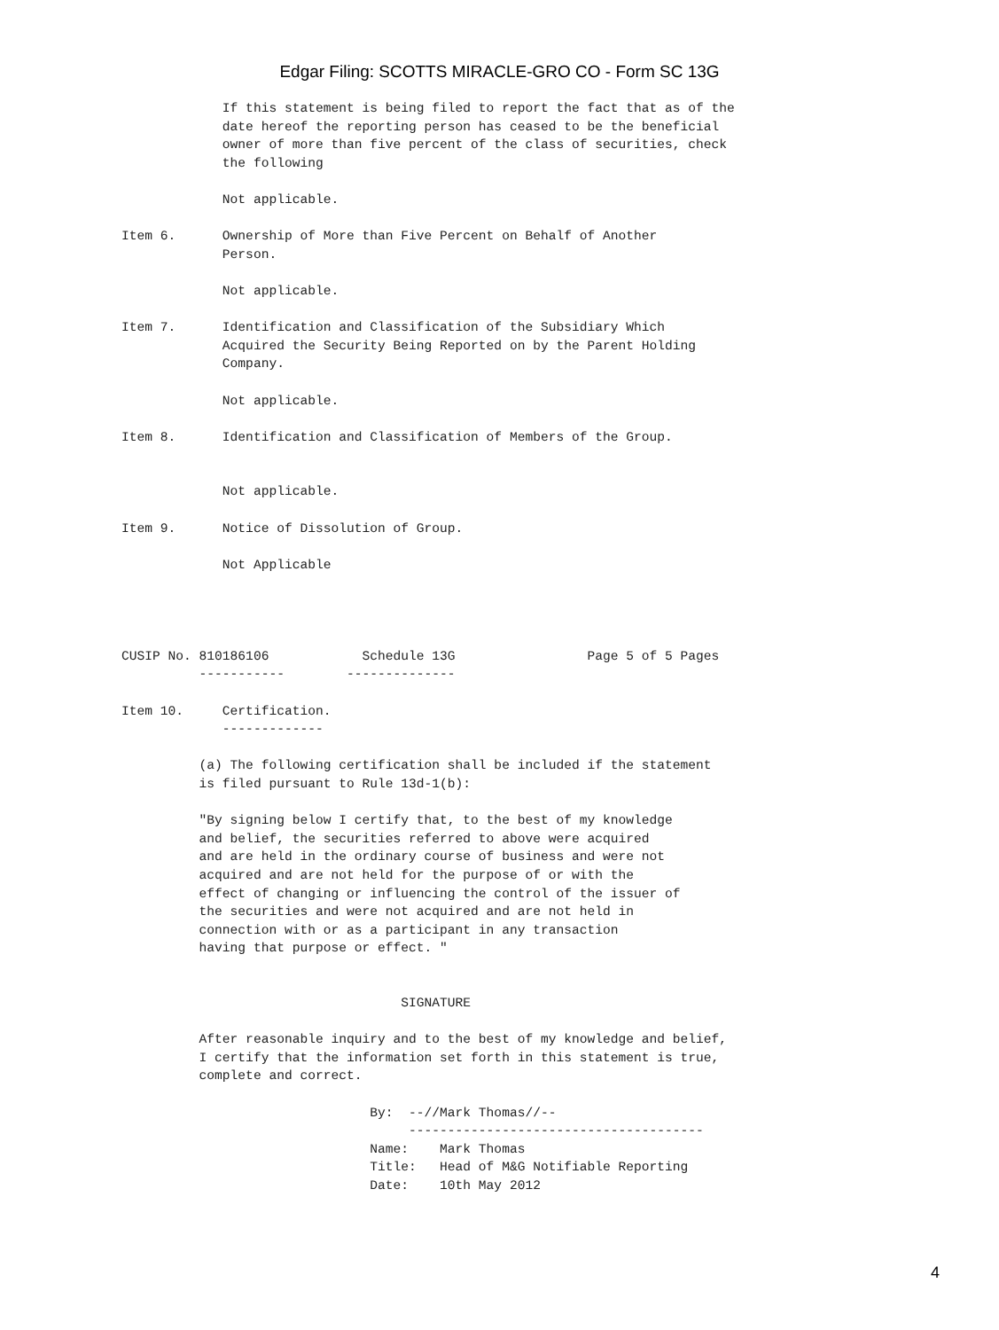Edgar Filing: SCOTTS MIRACLE-GRO CO - Form SC 13G
             If this statement is being filed to report the fact that as of the
             date hereof the reporting person has ceased to be the beneficial
             owner of more than five percent of the class of securities, check
             the following

             Not applicable.

Item 6.      Ownership of More than Five Percent on Behalf of Another
             Person.

             Not applicable.

Item 7.      Identification and Classification of the Subsidiary Which
             Acquired the Security Being Reported on by the Parent Holding
             Company.

             Not applicable.

Item 8.      Identification and Classification of Members of the Group.


             Not applicable.

Item 9.      Notice of Dissolution of Group.

             Not Applicable




CUSIP No. 810186106            Schedule 13G                 Page 5 of 5 Pages
          -----------        --------------

Item 10.     Certification.
             -------------

          (a) The following certification shall be included if the statement
          is filed pursuant to Rule 13d-1(b):

          "By signing below I certify that, to the best of my knowledge
          and belief, the securities referred to above were acquired
          and are held in the ordinary course of business and were not
          acquired and are not held for the purpose of or with the
          effect of changing or influencing the control of the issuer of
          the securities and were not acquired and are not held in
          connection with or as a participant in any transaction
          having that purpose or effect. "


                                    SIGNATURE

          After reasonable inquiry and to the best of my knowledge and belief,
          I certify that the information set forth in this statement is true,
          complete and correct.

                                By:  --//Mark Thomas//--
                                     --------------------------------------
                                Name:    Mark Thomas
                                Title:   Head of M&G Notifiable Reporting
                                Date:    10th May 2012
4